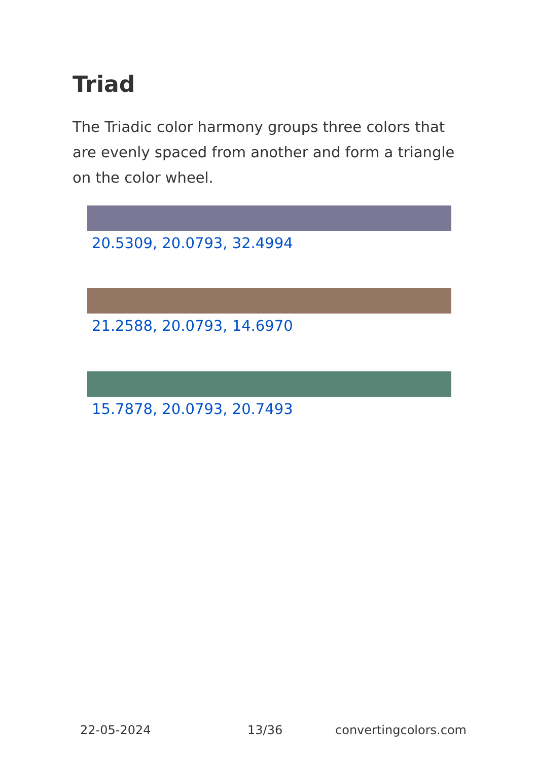Triad
The Triadic color harmony groups three colors that are evenly spaced from another and form a triangle on the color wheel.
20.5309, 20.0793, 32.4994
21.2588, 20.0793, 14.6970
15.7878, 20.0793, 20.7493
22-05-2024 13/36 convertingcolors.com